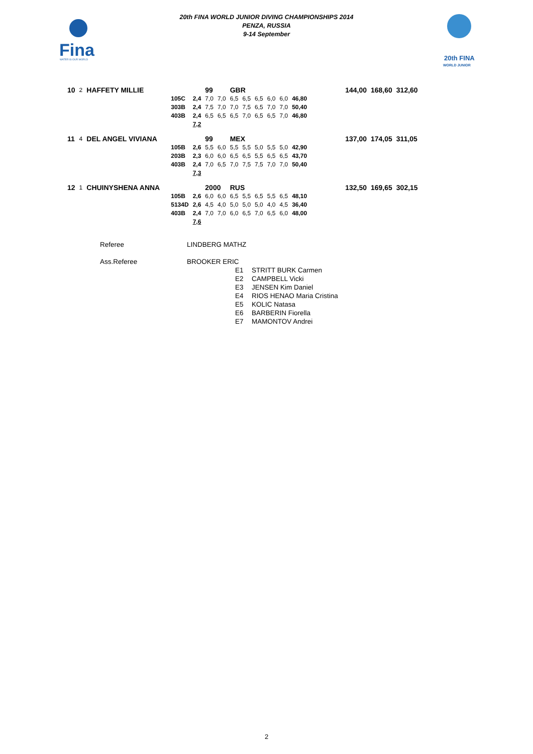Fina
WATER IS OUR WORLD
20th FINA WORLD JUNIOR DIVING CHAMPIONSHIPS 2014
PENZA, RUSSIA
9-14 September
20th FINA
WORLD JUNIOR
| 10 | 2 | HAFFETY MILLIE | | | 99 | | GBR | | | | | | | 144,00 | 168,60 | 312,60 |
| | | | 105C | 2,4 | 7,0 | 7,0 | 6,5 | 6,5 | 6,5 | 6,0 | 6,0 | 46,80 | | | | |
| | | | 303B | 2,4 | 7,5 | 7,0 | 7,0 | 7,5 | 6,5 | 7,0 | 7,0 | 50,40 | | | | |
| | | | 403B | 2,4 | 6,5 | 6,5 | 6,5 | 7,0 | 6,5 | 6,5 | 7,0 | 46,80 | | | | |
| | | | | 7,2 | | | | | | | | | | | | |
| 11 | 4 | DEL ANGEL VIVIANA | | | 99 | | MEX | | | | | | | 137,00 | 174,05 | 311,05 |
| | | | 105B | 2,6 | 5,5 | 6,0 | 5,5 | 5,5 | 5,0 | 5,5 | 5,0 | 42,90 | | | | |
| | | | 203B | 2,3 | 6,0 | 6,0 | 6,5 | 6,5 | 5,5 | 6,5 | 6,5 | 43,70 | | | | |
| | | | 403B | 2,4 | 7,0 | 6,5 | 7,0 | 7,5 | 7,5 | 7,0 | 7,0 | 50,40 | | | | |
| | | | | 7,3 | | | | | | | | | | | | |
| 12 | 1 | CHUINYSHENA ANNA | | | 2000 | | RUS | | | | | | | 132,50 | 169,65 | 302,15 |
| | | | 105B | 2,6 | 6,0 | 6,0 | 6,5 | 5,5 | 6,5 | 5,5 | 6,5 | 48,10 | | | | |
| | | | 5134D | 2,6 | 4,5 | 4,0 | 5,0 | 5,0 | 5,0 | 4,0 | 4,5 | 36,40 | | | | |
| | | | 403B | 2,4 | 7,0 | 7,0 | 6,0 | 6,5 | 7,0 | 6,5 | 6,0 | 48,00 | | | | |
| | | | | 7,6 | | | | | | | | | | | | |
Referee LINDBERG MATHZ
Ass.Referee BROOKER ERIC
E1 STRITT BURK Carmen
E2 CAMPBELL Vicki
E3 JENSEN Kim Daniel
E4 RIOS HENAO Maria Cristina
E5 KOLIC Natasa
E6 BARBERIN Fiorella
E7 MAMONTOV Andrei
2